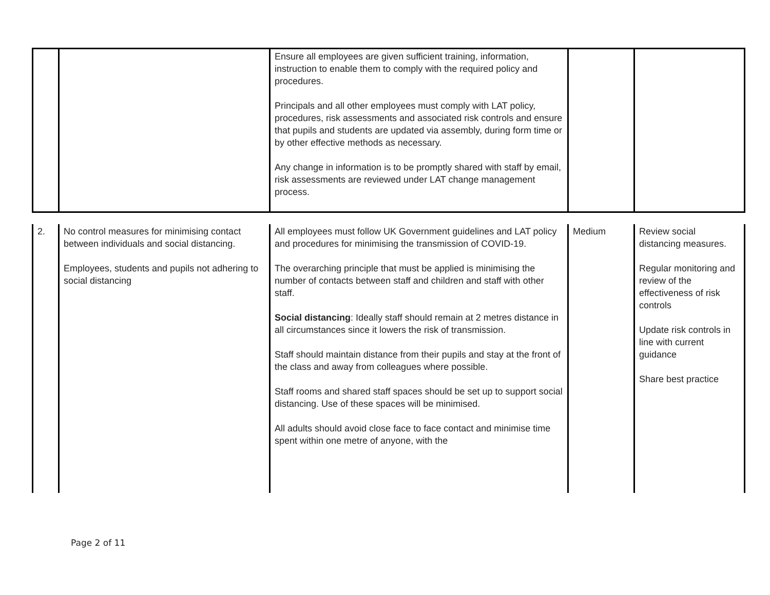| | | Ensure all employees are given sufficient training, information, instruction to enable them to comply with the required policy and procedures. Principals and all other employees must comply with LAT policy, procedures, risk assessments and associated risk controls and ensure that pupils and students are updated via assembly, during form time or by other effective methods as necessary. Any change in information is to be promptly shared with staff by email, risk assessments are reviewed under LAT change management process. | | |
| 2. | No control measures for minimising contact between individuals and social distancing. Employees, students and pupils not adhering to social distancing | All employees must follow UK Government guidelines and LAT policy and procedures for minimising the transmission of COVID-19. The overarching principle that must be applied is minimising the number of contacts between staff and children and staff with other staff. Social distancing : Ideally staff should remain at 2 metres distance in all circumstances since it lowers the risk of transmission. Staff should maintain distance from their pupils and stay at the front of the class and away from colleagues where possible. Staff rooms and shared staff spaces should be set up to support social distancing. Use of these spaces will be minimised. All adults should avoid close face to face contact and minimise time spent within one metre of anyone, with the | Medium | Review social distancing measures. Regular monitoring and review of the effectiveness of risk controls Update risk controls in line with current guidance Share best practice |
Page 2 of 11